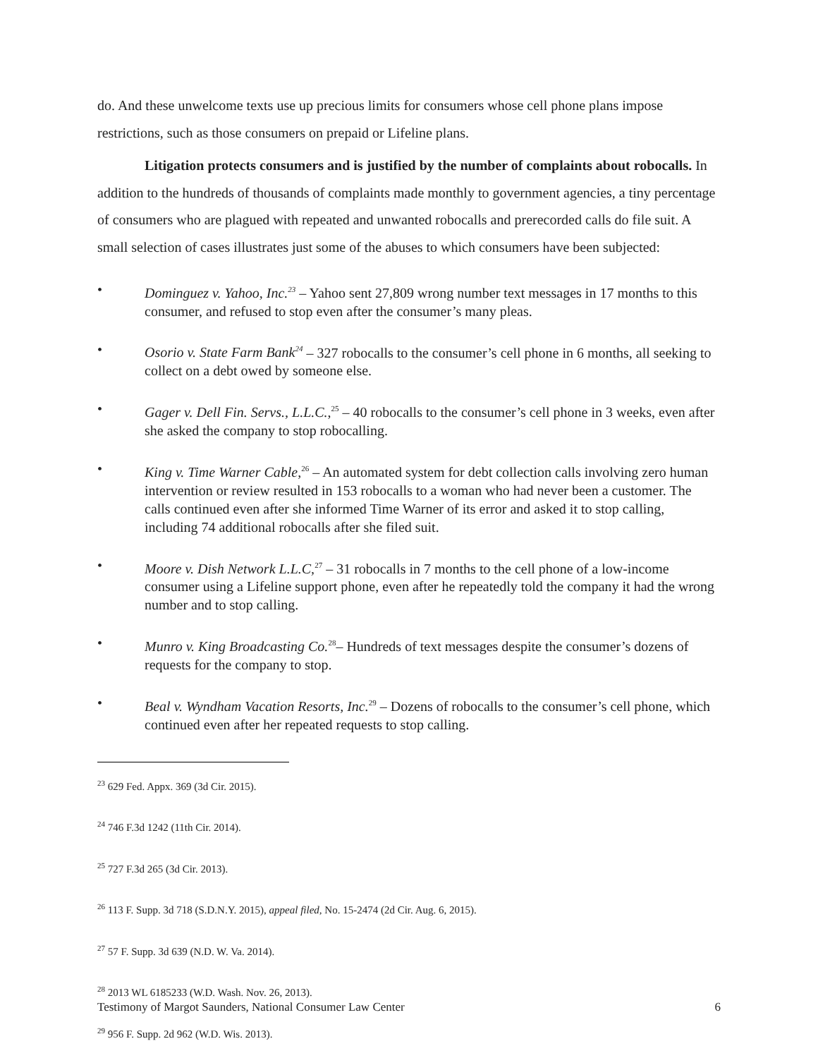do. And these unwelcome texts use up precious limits for consumers whose cell phone plans impose restrictions, such as those consumers on prepaid or Lifeline plans.
Litigation protects consumers and is justified by the number of complaints about robocalls. In addition to the hundreds of thousands of complaints made monthly to government agencies, a tiny percentage of consumers who are plagued with repeated and unwanted robocalls and prerecorded calls do file suit. A small selection of cases illustrates just some of the abuses to which consumers have been subjected:
• Dominguez v. Yahoo, Inc.<sup>23</sup> – Yahoo sent 27,809 wrong number text messages in 17 months to this consumer, and refused to stop even after the consumer’s many pleas.
• Osorio v. State Farm Bank<sup>24</sup> – 327 robocalls to the consumer’s cell phone in 6 months, all seeking to collect on a debt owed by someone else.
• Gager v. Dell Fin. Servs., L.L.C.,<sup>25</sup> – 40 robocalls to the consumer’s cell phone in 3 weeks, even after she asked the company to stop robocalling.
• King v. Time Warner Cable,<sup>26</sup> – An automated system for debt collection calls involving zero human intervention or review resulted in 153 robocalls to a woman who had never been a customer. The calls continued even after she informed Time Warner of its error and asked it to stop calling, including 74 additional robocalls after she filed suit.
• Moore v. Dish Network L.L.C,<sup>27</sup> – 31 robocalls in 7 months to the cell phone of a low-income consumer using a Lifeline support phone, even after he repeatedly told the company it had the wrong number and to stop calling.
• Munro v. King Broadcasting Co.<sup>28</sup>– Hundreds of text messages despite the consumer’s dozens of requests for the company to stop.
• Beal v. Wyndham Vacation Resorts, Inc.<sup>29</sup> – Dozens of robocalls to the consumer’s cell phone, which continued even after her repeated requests to stop calling.
<sup>23</sup> 629 Fed. Appx. 369 (3d Cir. 2015).
<sup>24</sup> 746 F.3d 1242 (11th Cir. 2014).
<sup>25</sup> 727 F.3d 265 (3d Cir. 2013).
<sup>26</sup> 113 F. Supp. 3d 718 (S.D.N.Y. 2015), appeal filed, No. 15-2474 (2d Cir. Aug. 6, 2015).
<sup>27</sup> 57 F. Supp. 3d 639 (N.D. W. Va. 2014).
<sup>28</sup> 2013 WL 6185233 (W.D. Wash. Nov. 26, 2013).
<sup>29</sup> 956 F. Supp. 2d 962 (W.D. Wis. 2013).
Testimony of Margot Saunders, National Consumer Law Center 6